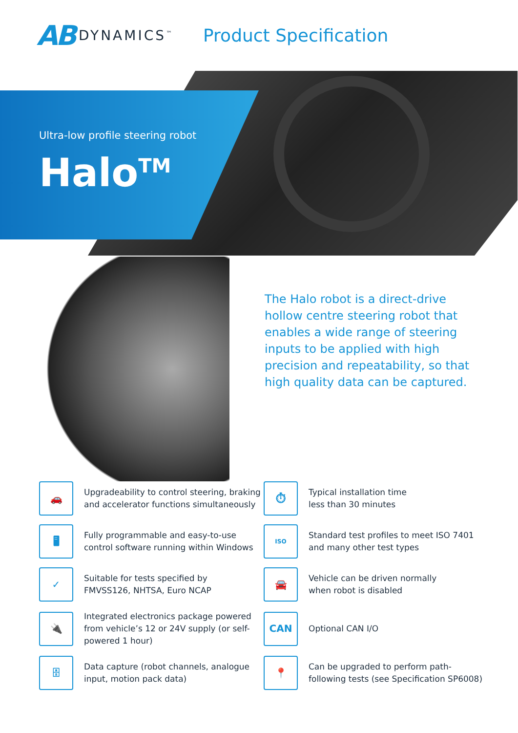AB DYNAMICS<sup>™</sup> Product Specification
Ultra-low profile steering robot
Halo<sup>TM</sup>
The Halo robot is a direct-drive hollow centre steering robot that enables a wide range of steering inputs to be applied with high precision and repeatability, so that high quality data can be captured.
🚗
Upgradeability to control steering, braking and accelerator functions simultaneously
⏱
Typical installation time
less than 30 minutes
🖥
Fully programmable and easy-to-use control software running within Windows
ISO
Standard test profiles to meet ISO 7401 and many other test types
✓
Suitable for tests specified by
FMVSS126, NHTSA, Euro NCAP
🚘
Vehicle can be driven normally
when robot is disabled
🔌
Integrated electronics package powered from vehicle’s 12 or 24V supply (or self-powered 1 hour)
CAN
Optional CAN I/O
🗄
Data capture (robot channels, analogue input, motion pack data)
📍
Can be upgraded to perform path-following tests (see Specification SP6008)